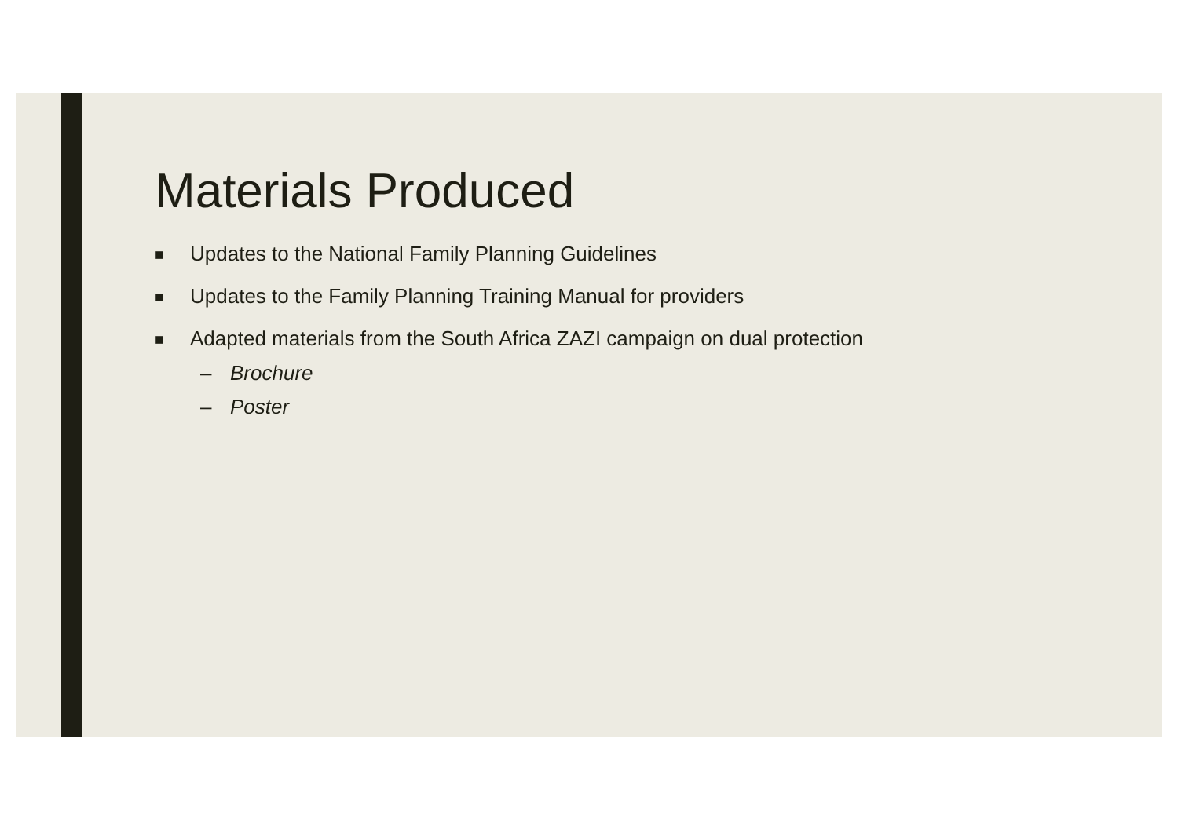Materials Produced
■ Updates to the National Family Planning Guidelines
■ Updates to the Family Planning Training Manual for providers
■ Adapted materials from the South Africa ZAZI campaign on dual protection
– Brochure
– Poster